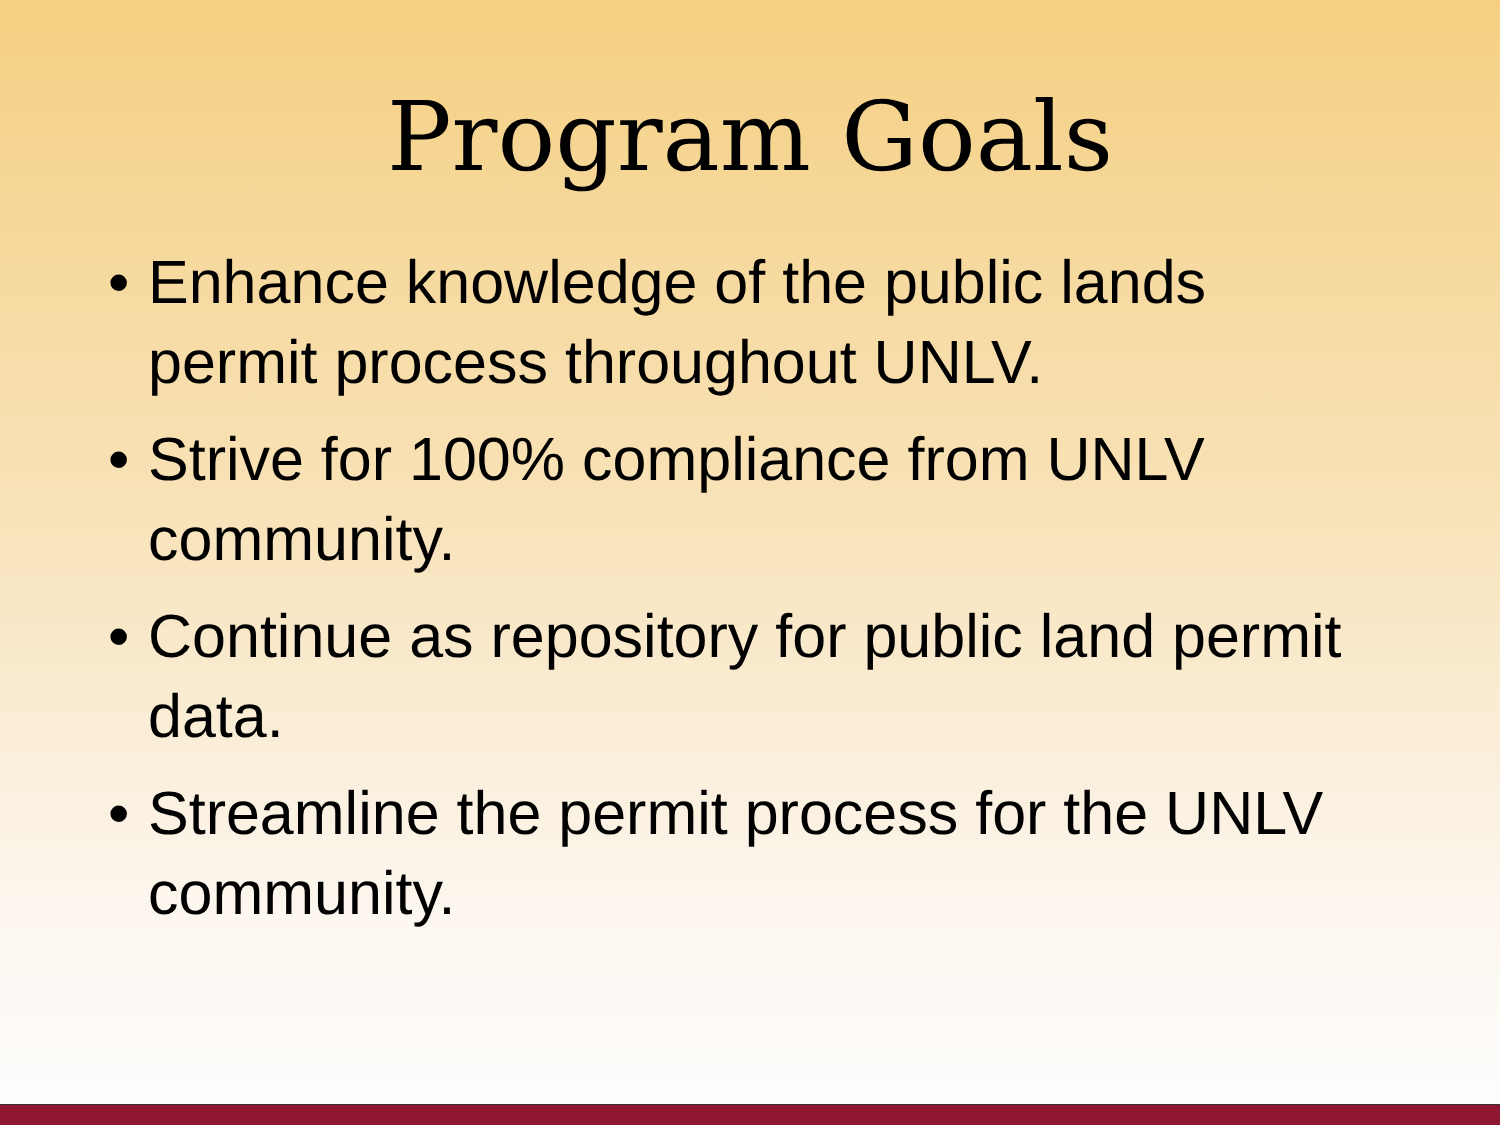Program Goals
• Enhance knowledge of the public lands permit process throughout UNLV.
• Strive for 100% compliance from UNLV community.
• Continue as repository for public land permit data.
• Streamline the permit process for the UNLV community.